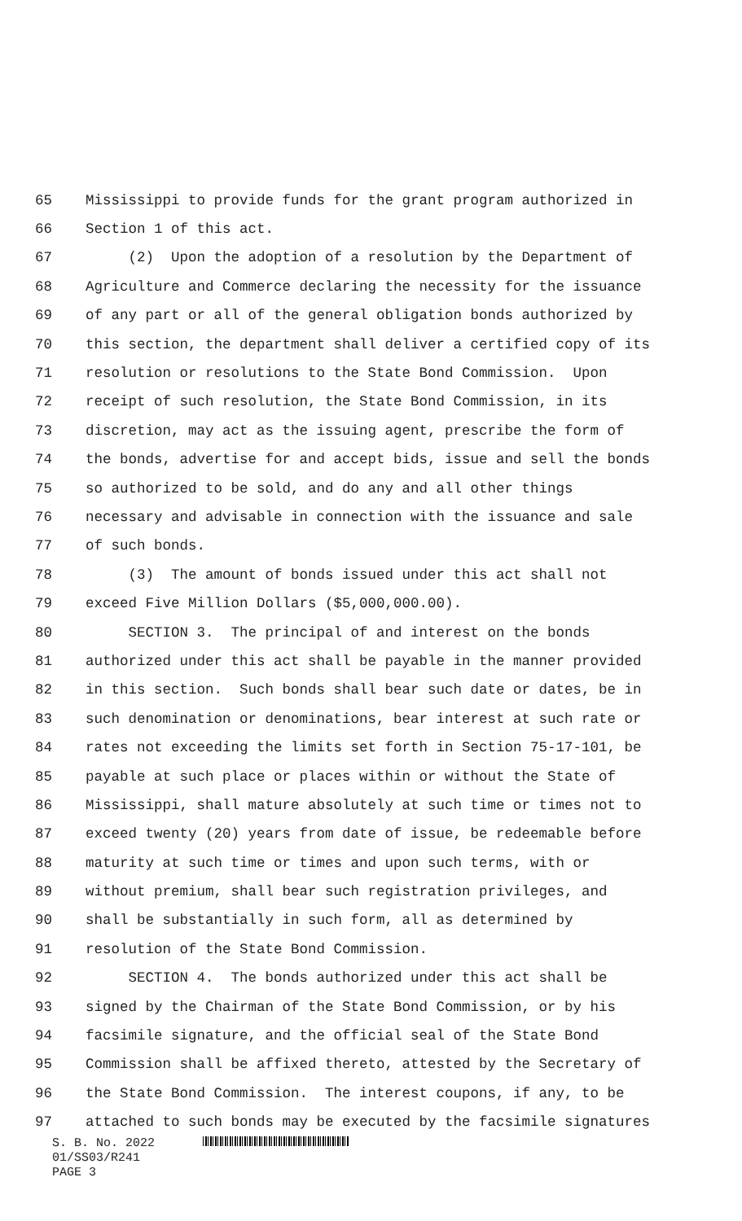65 Mississippi to provide funds for the grant program authorized in
66 Section 1 of this act.
67 (2) Upon the adoption of a resolution by the Department of
68 Agriculture and Commerce declaring the necessity for the issuance
69 of any part or all of the general obligation bonds authorized by
70 this section, the department shall deliver a certified copy of its
71 resolution or resolutions to the State Bond Commission. Upon
72 receipt of such resolution, the State Bond Commission, in its
73 discretion, may act as the issuing agent, prescribe the form of
74 the bonds, advertise for and accept bids, issue and sell the bonds
75 so authorized to be sold, and do any and all other things
76 necessary and advisable in connection with the issuance and sale
77 of such bonds.
78 (3) The amount of bonds issued under this act shall not
79 exceed Five Million Dollars ($5,000,000.00).
80 SECTION 3. The principal of and interest on the bonds
81 authorized under this act shall be payable in the manner provided
82 in this section. Such bonds shall bear such date or dates, be in
83 such denomination or denominations, bear interest at such rate or
84 rates not exceeding the limits set forth in Section 75-17-101, be
85 payable at such place or places within or without the State of
86 Mississippi, shall mature absolutely at such time or times not to
87 exceed twenty (20) years from date of issue, be redeemable before
88 maturity at such time or times and upon such terms, with or
89 without premium, shall bear such registration privileges, and
90 shall be substantially in such form, all as determined by
91 resolution of the State Bond Commission.
92 SECTION 4. The bonds authorized under this act shall be
93 signed by the Chairman of the State Bond Commission, or by his
94 facsimile signature, and the official seal of the State Bond
95 Commission shall be affixed thereto, attested by the Secretary of
96 the State Bond Commission. The interest coupons, if any, to be
97 attached to such bonds may be executed by the facsimile signatures
S. B. No. 2022
01/SS03/R241
PAGE 3